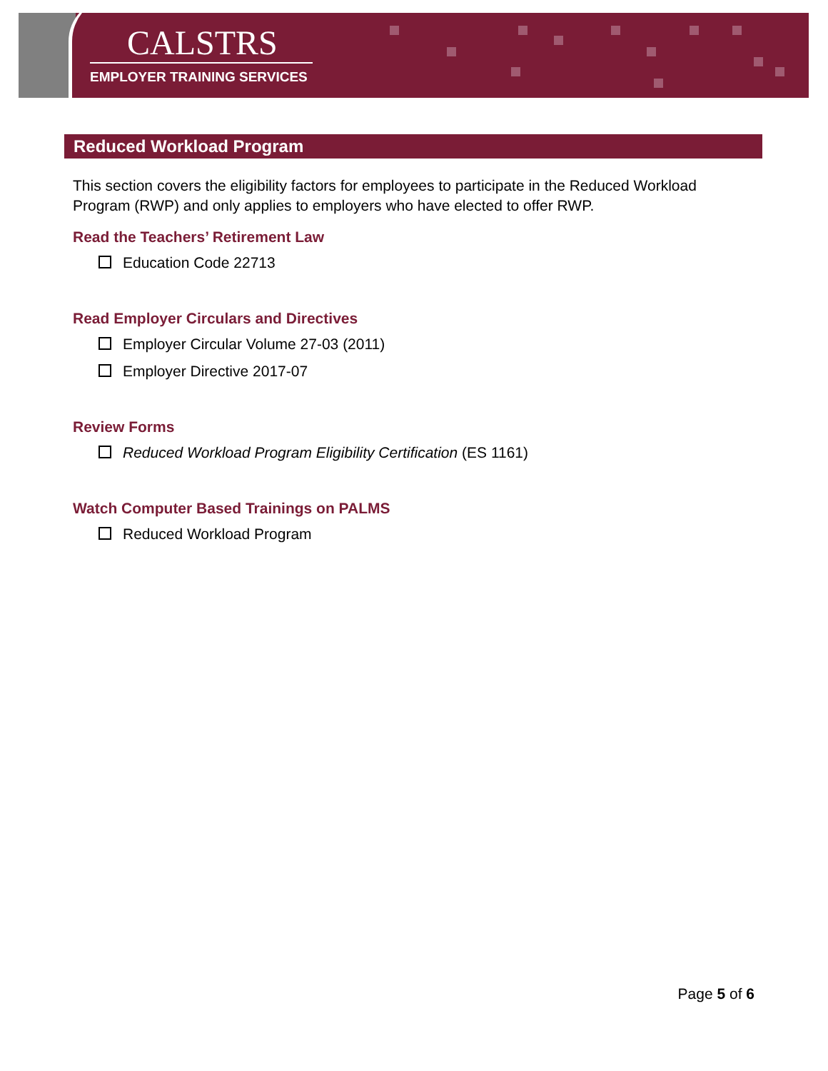CALSTRS
EMPLOYER TRAINING SERVICES
Reduced Workload Program
This section covers the eligibility factors for employees to participate in the Reduced Workload Program (RWP) and only applies to employers who have elected to offer RWP.
Read the Teachers’ Retirement Law
Education Code 22713
Read Employer Circulars and Directives
Employer Circular Volume 27-03 (2011)
Employer Directive 2017-07
Review Forms
Reduced Workload Program Eligibility Certification (ES 1161)
Watch Computer Based Trainings on PALMS
Reduced Workload Program
Page 5 of 6